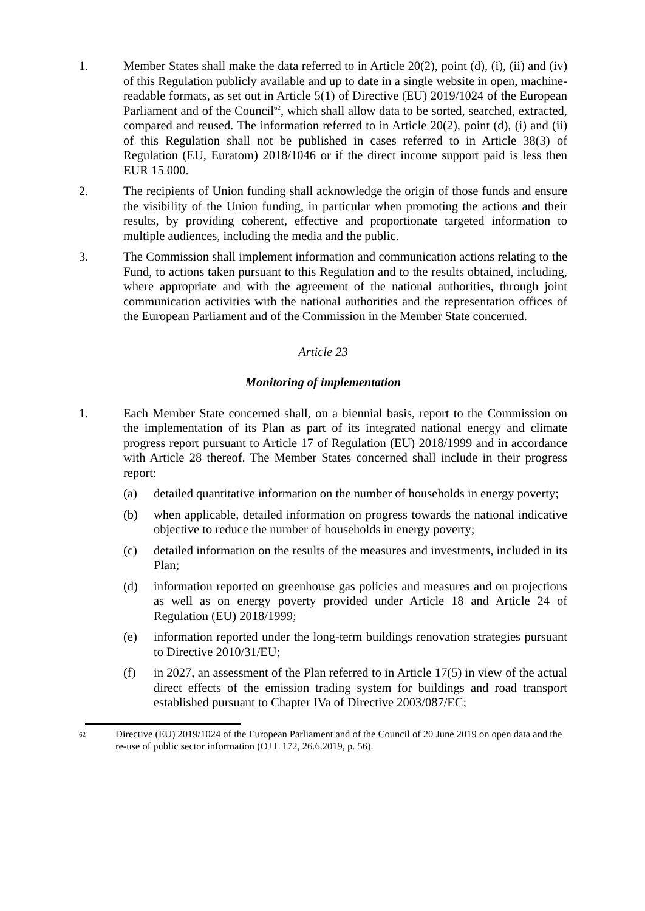1. Member States shall make the data referred to in Article 20(2), point (d), (i), (ii) and (iv) of this Regulation publicly available and up to date in a single website in open, machine-readable formats, as set out in Article 5(1) of Directive (EU) 2019/1024 of the European Parliament and of the Council<sup>62</sup>, which shall allow data to be sorted, searched, extracted, compared and reused. The information referred to in Article 20(2), point (d), (i) and (ii) of this Regulation shall not be published in cases referred to in Article 38(3) of Regulation (EU, Euratom) 2018/1046 or if the direct income support paid is less then EUR 15 000.
2. The recipients of Union funding shall acknowledge the origin of those funds and ensure the visibility of the Union funding, in particular when promoting the actions and their results, by providing coherent, effective and proportionate targeted information to multiple audiences, including the media and the public.
3. The Commission shall implement information and communication actions relating to the Fund, to actions taken pursuant to this Regulation and to the results obtained, including, where appropriate and with the agreement of the national authorities, through joint communication activities with the national authorities and the representation offices of the European Parliament and of the Commission in the Member State concerned.
Article 23
Monitoring of implementation
1. Each Member State concerned shall, on a biennial basis, report to the Commission on the implementation of its Plan as part of its integrated national energy and climate progress report pursuant to Article 17 of Regulation (EU) 2018/1999 and in accordance with Article 28 thereof. The Member States concerned shall include in their progress report:
(a) detailed quantitative information on the number of households in energy poverty;
(b) when applicable, detailed information on progress towards the national indicative objective to reduce the number of households in energy poverty;
(c) detailed information on the results of the measures and investments, included in its Plan;
(d) information reported on greenhouse gas policies and measures and on projections as well as on energy poverty provided under Article 18 and Article 24 of Regulation (EU) 2018/1999;
(e) information reported under the long-term buildings renovation strategies pursuant to Directive 2010/31/EU;
(f) in 2027, an assessment of the Plan referred to in Article 17(5) in view of the actual direct effects of the emission trading system for buildings and road transport established pursuant to Chapter IVa of Directive 2003/087/EC;
62
Directive (EU) 2019/1024 of the European Parliament and of the Council of 20 June 2019 on open data and the re-use of public sector information (OJ L 172, 26.6.2019, p. 56).